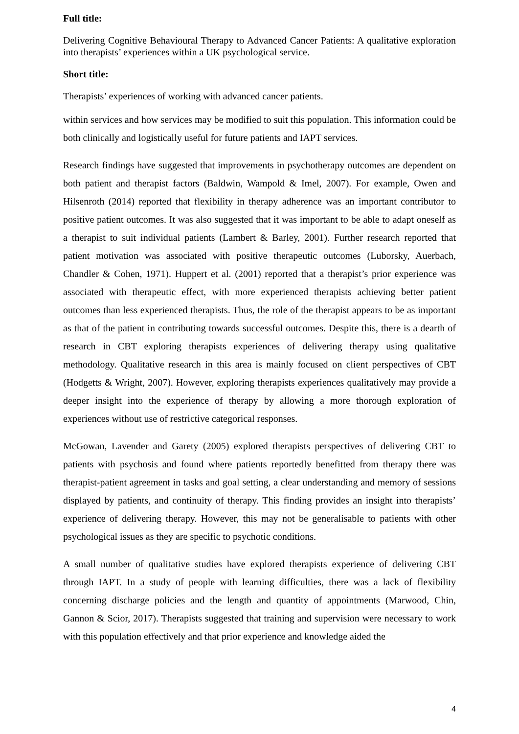Full title:
Delivering Cognitive Behavioural Therapy to Advanced Cancer Patients: A qualitative exploration into therapists’ experiences within a UK psychological service.
Short title:
Therapists’ experiences of working with advanced cancer patients.
within services and how services may be modified to suit this population. This information could be both clinically and logistically useful for future patients and IAPT services.
Research findings have suggested that improvements in psychotherapy outcomes are dependent on both patient and therapist factors (Baldwin, Wampold & Imel, 2007). For example, Owen and Hilsenroth (2014) reported that flexibility in therapy adherence was an important contributor to positive patient outcomes. It was also suggested that it was important to be able to adapt oneself as a therapist to suit individual patients (Lambert & Barley, 2001). Further research reported that patient motivation was associated with positive therapeutic outcomes (Luborsky, Auerbach, Chandler & Cohen, 1971). Huppert et al. (2001) reported that a therapist’s prior experience was associated with therapeutic effect, with more experienced therapists achieving better patient outcomes than less experienced therapists. Thus, the role of the therapist appears to be as important as that of the patient in contributing towards successful outcomes. Despite this, there is a dearth of research in CBT exploring therapists experiences of delivering therapy using qualitative methodology. Qualitative research in this area is mainly focused on client perspectives of CBT (Hodgetts & Wright, 2007). However, exploring therapists experiences qualitatively may provide a deeper insight into the experience of therapy by allowing a more thorough exploration of experiences without use of restrictive categorical responses.
McGowan, Lavender and Garety (2005) explored therapists perspectives of delivering CBT to patients with psychosis and found where patients reportedly benefitted from therapy there was therapist-patient agreement in tasks and goal setting, a clear understanding and memory of sessions displayed by patients, and continuity of therapy. This finding provides an insight into therapists’ experience of delivering therapy. However, this may not be generalisable to patients with other psychological issues as they are specific to psychotic conditions.
A small number of qualitative studies have explored therapists experience of delivering CBT through IAPT. In a study of people with learning difficulties, there was a lack of flexibility concerning discharge policies and the length and quantity of appointments (Marwood, Chin, Gannon & Scior, 2017). Therapists suggested that training and supervision were necessary to work with this population effectively and that prior experience and knowledge aided the
4